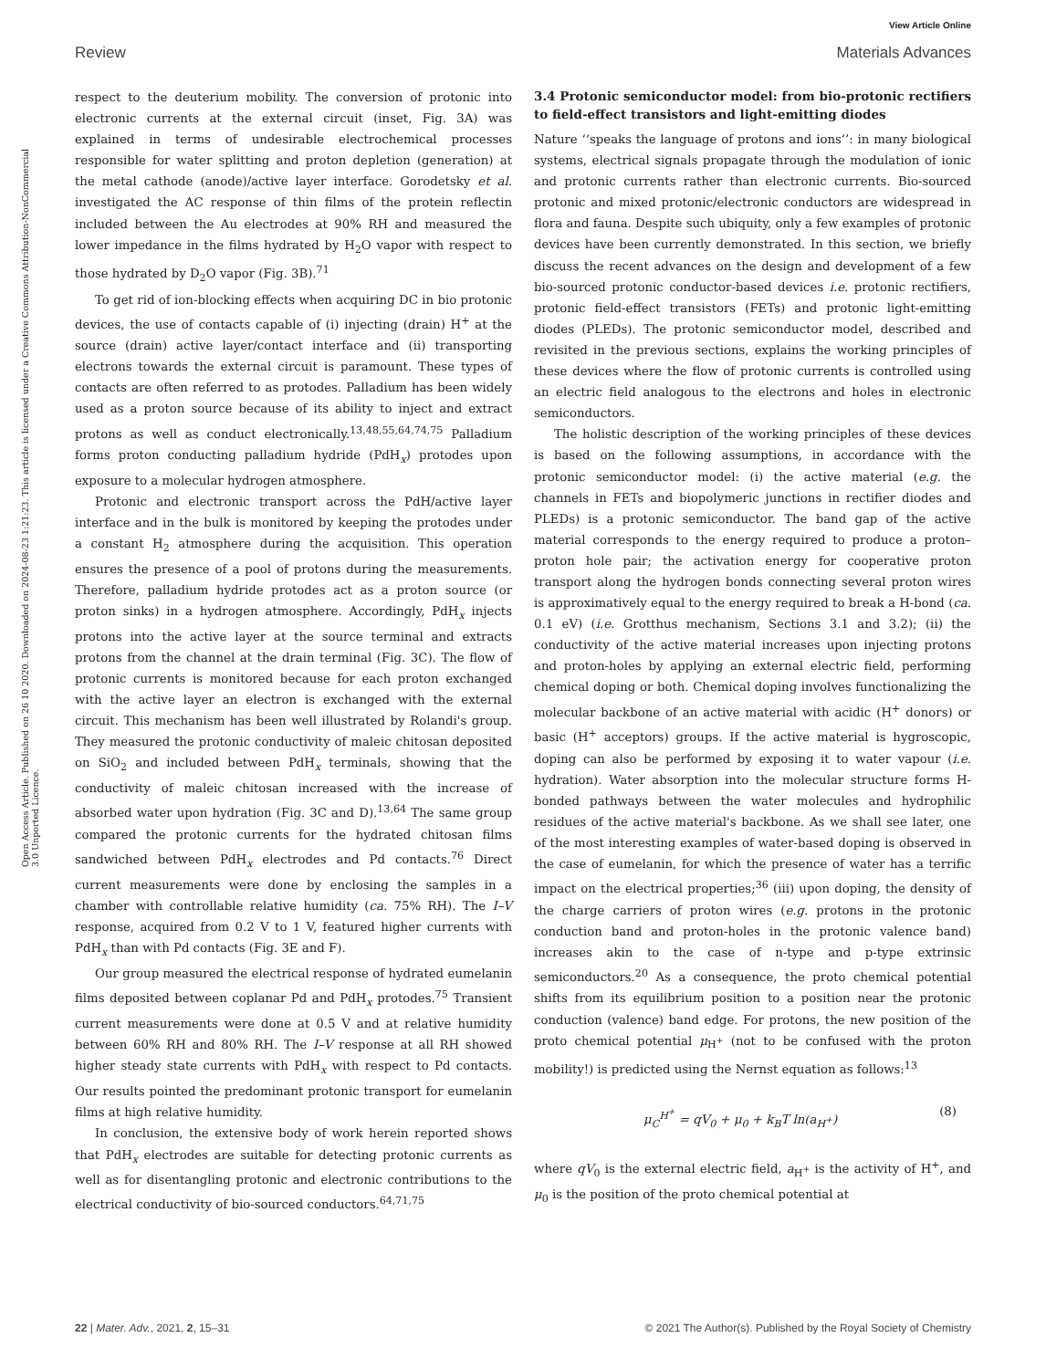View Article Online
Review Materials Advances
Open Access Article. Published on 26 10 2020. Downloaded on 2024-08-23 1:21:23. This article is licensed under a Creative Commons Attribution-NonCommercial 3.0 Unported Licence.
respect to the deuterium mobility. The conversion of protonic into electronic currents at the external circuit (inset, Fig. 3A) was explained in terms of undesirable electrochemical processes responsible for water splitting and proton depletion (generation) at the metal cathode (anode)/active layer interface. Gorodetsky et al. investigated the AC response of thin films of the protein reflectin included between the Au electrodes at 90% RH and measured the lower impedance in the films hydrated by H<sub>2</sub>O vapor with respect to those hydrated by D<sub>2</sub>O vapor (Fig. 3B).<sup>71</sup>
To get rid of ion-blocking effects when acquiring DC in bio protonic devices, the use of contacts capable of (i) injecting (drain) H<sup>+</sup> at the source (drain) active layer/contact interface and (ii) transporting electrons towards the external circuit is paramount. These types of contacts are often referred to as protodes. Palladium has been widely used as a proton source because of its ability to inject and extract protons as well as conduct electronically.<sup>13,48,55,64,74,75</sup> Palladium forms proton conducting palladium hydride (PdH<sub>x</sub>) protodes upon exposure to a molecular hydrogen atmosphere.
Protonic and electronic transport across the PdH/active layer interface and in the bulk is monitored by keeping the protodes under a constant H<sub>2</sub> atmosphere during the acquisition. This operation ensures the presence of a pool of protons during the measurements. Therefore, palladium hydride protodes act as a proton source (or proton sinks) in a hydrogen atmosphere. Accordingly, PdH<sub>x</sub> injects protons into the active layer at the source terminal and extracts protons from the channel at the drain terminal (Fig. 3C). The flow of protonic currents is monitored because for each proton exchanged with the active layer an electron is exchanged with the external circuit. This mechanism has been well illustrated by Rolandi's group. They measured the protonic conductivity of maleic chitosan deposited on SiO<sub>2</sub> and included between PdH<sub>x</sub> terminals, showing that the conductivity of maleic chitosan increased with the increase of absorbed water upon hydration (Fig. 3C and D).<sup>13,64</sup> The same group compared the protonic currents for the hydrated chitosan films sandwiched between PdH<sub>x</sub> electrodes and Pd contacts.<sup>76</sup> Direct current measurements were done by enclosing the samples in a chamber with controllable relative humidity (ca. 75% RH). The I–V response, acquired from 0.2 V to 1 V, featured higher currents with PdH<sub>x</sub> than with Pd contacts (Fig. 3E and F).
Our group measured the electrical response of hydrated eumelanin films deposited between coplanar Pd and PdH<sub>x</sub> protodes.<sup>75</sup> Transient current measurements were done at 0.5 V and at relative humidity between 60% RH and 80% RH. The I–V response at all RH showed higher steady state currents with PdH<sub>x</sub> with respect to Pd contacts. Our results pointed the predominant protonic transport for eumelanin films at high relative humidity.
In conclusion, the extensive body of work herein reported shows that PdH<sub>x</sub> electrodes are suitable for detecting protonic currents as well as for disentangling protonic and electronic contributions to the electrical conductivity of bio-sourced conductors.<sup>64,71,75</sup>
3.4 Protonic semiconductor model: from bio-protonic rectifiers to field-effect transistors and light-emitting diodes
Nature ‘‘speaks the language of protons and ions’’: in many biological systems, electrical signals propagate through the modulation of ionic and protonic currents rather than electronic currents. Bio-sourced protonic and mixed protonic/electronic conductors are widespread in flora and fauna. Despite such ubiquity, only a few examples of protonic devices have been currently demonstrated. In this section, we briefly discuss the recent advances on the design and development of a few bio-sourced protonic conductor-based devices i.e. protonic rectifiers, protonic field-effect transistors (FETs) and protonic light-emitting diodes (PLEDs). The protonic semiconductor model, described and revisited in the previous sections, explains the working principles of these devices where the flow of protonic currents is controlled using an electric field analogous to the electrons and holes in electronic semiconductors.
The holistic description of the working principles of these devices is based on the following assumptions, in accordance with the protonic semiconductor model: (i) the active material (e.g. the channels in FETs and biopolymeric junctions in rectifier diodes and PLEDs) is a protonic semiconductor. The band gap of the active material corresponds to the energy required to produce a proton–proton hole pair; the activation energy for cooperative proton transport along the hydrogen bonds connecting several proton wires is approximatively equal to the energy required to break a H-bond (ca. 0.1 eV) (i.e. Grotthus mechanism, Sections 3.1 and 3.2); (ii) the conductivity of the active material increases upon injecting protons and proton-holes by applying an external electric field, performing chemical doping or both. Chemical doping involves functionalizing the molecular backbone of an active material with acidic (H<sup>+</sup> donors) or basic (H<sup>+</sup> acceptors) groups. If the active material is hygroscopic, doping can also be performed by exposing it to water vapour (i.e. hydration). Water absorption into the molecular structure forms H-bonded pathways between the water molecules and hydrophilic residues of the active material's backbone. As we shall see later, one of the most interesting examples of water-based doping is observed in the case of eumelanin, for which the presence of water has a terrific impact on the electrical properties;<sup>36</sup> (iii) upon doping, the density of the charge carriers of proton wires (e.g. protons in the protonic conduction band and proton-holes in the protonic valence band) increases akin to the case of n-type and p-type extrinsic semiconductors.<sup>20</sup> As a consequence, the proto chemical potential shifts from its equilibrium position to a position near the protonic conduction (valence) band edge. For protons, the new position of the proto chemical potential μ<sub>H<sup>+</sup></sub> (not to be confused with the proton mobility!) is predicted using the Nernst equation as follows:<sup>13</sup>
μ<sub>C</sub><sup>H<sup>+</sup></sup> = qV<sub>0</sub> + μ<sub>0</sub> + k<sub>B</sub>T ln(a<sub>H<sup>+</sup></sub>) (8)
where qV<sub>0</sub> is the external electric field, a<sub>H<sup>+</sup></sub> is the activity of H<sup>+</sup>, and μ<sub>0</sub> is the position of the proto chemical potential at
22 | Mater. Adv., 2021, 2, 15–31 © 2021 The Author(s). Published by the Royal Society of Chemistry